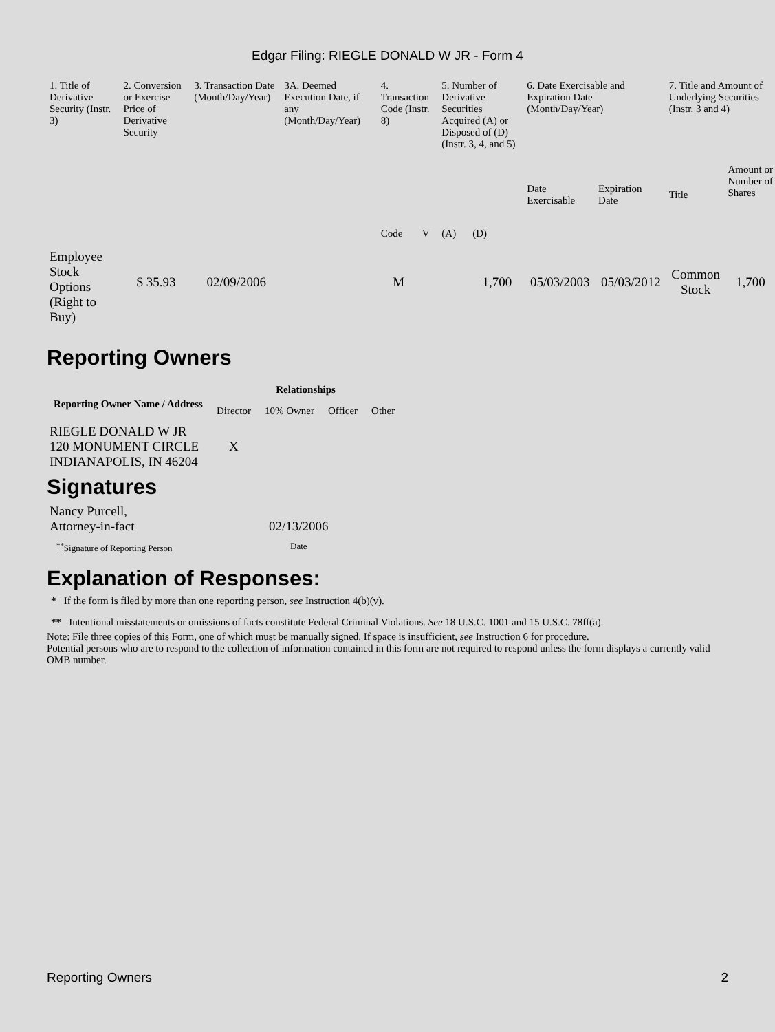Edgar Filing: RIEGLE DONALD W JR - Form 4
| 1. Title of Derivative Security (Instr. 3) | 2. Conversion or Exercise Price of Derivative Security | 3. Transaction Date (Month/Day/Year) | 3A. Deemed Execution Date, if any (Month/Day/Year) | 4. Transaction Code (Instr. 8) | | 5. Number of Derivative Securities Acquired (A) or Disposed of (D) (Instr. 3, 4, and 5) | | 6. Date Exercisable and Expiration Date (Month/Day/Year) | | 7. Title and Amount of Underlying Securities (Instr. 3 and 4) | |
| --- | --- | --- | --- | --- | --- | --- | --- | --- | --- | --- | --- |
| | | | | Code | V | (A) | (D) | Date Exercisable | Expiration Date | Title | Amount or Number of Shares |
| Employee Stock Options (Right to Buy) | $ 35.93 | 02/09/2006 | | M | | | 1,700 | 05/03/2003 | 05/03/2012 | Common Stock | 1,700 |
Reporting Owners
| Reporting Owner Name / Address | Relationships | | | |
| --- | --- | --- | --- | --- |
| | Director | 10% Owner | Officer | Other |
| RIEGLE DONALD W JR 120 MONUMENT CIRCLE INDIANAPOLIS, IN 46204 | X | | | |
Signatures
| Nancy Purcell, Attorney-in-fact | 02/13/2006 |
| <sup>**</sup> Signature of Reporting Person | Date |
Explanation of Responses:
* If the form is filed by more than one reporting person, see Instruction 4(b)(v).
** Intentional misstatements or omissions of facts constitute Federal Criminal Violations. See 18 U.S.C. 1001 and 15 U.S.C. 78ff(a).
Note: File three copies of this Form, one of which must be manually signed. If space is insufficient, see Instruction 6 for procedure.
Potential persons who are to respond to the collection of information contained in this form are not required to respond unless the form displays a currently valid OMB number.
Reporting Owners 2